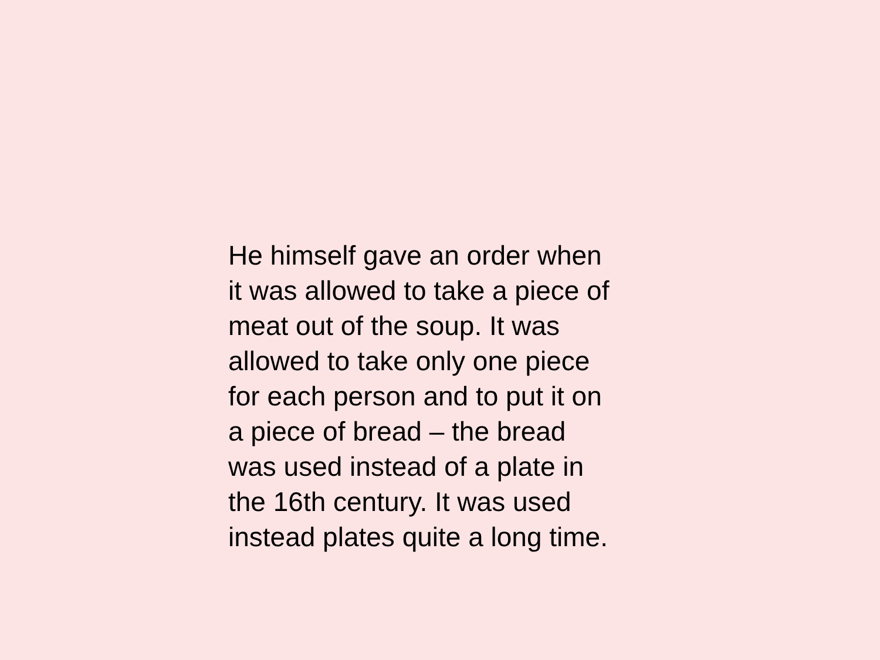He himself gave an order when
it was allowed to take a piece of
meat out of the soup. It was
allowed to take only one piece
for each person and to put it on
a piece of bread – the bread
was used instead of a plate in
the 16th century. It was used
instead plates quite a long time.